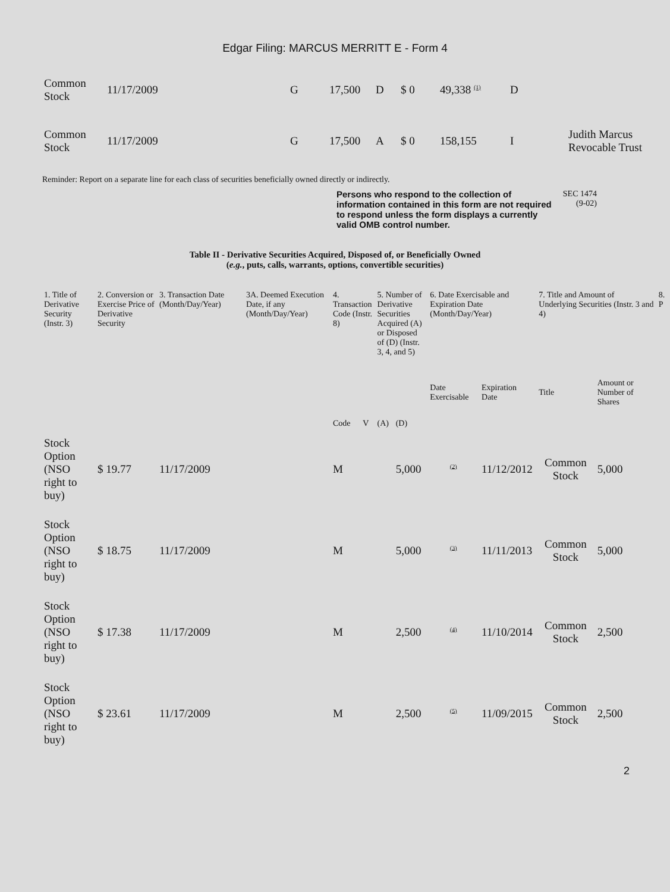Edgar Filing: MARCUS MERRITT E - Form 4
| Common Stock | 11/17/2009 | G | 17,500 | D | $ 0 | 49,338 <sup>(1)</sup> | D | |
| Common Stock | 11/17/2009 | G | 17,500 | A | $ 0 | 158,155 | I | Judith Marcus Revocable Trust |
Reminder: Report on a separate line for each class of securities beneficially owned directly or indirectly.
Persons who respond to the collection of information contained in this form are not required to respond unless the form displays a currently valid OMB control number.
SEC 1474
(9-02)
Table II - Derivative Securities Acquired, Disposed of, or Beneficially Owned
(e.g., puts, calls, warrants, options, convertible securities)
| 1. Title of Derivative Security (Instr. 3) | 2. Conversion or Exercise Price of Derivative Security | 3. Transaction Date (Month/Day/Year) | 3A. Deemed Execution Date, if any (Month/Day/Year) | 4. Transaction Code (Instr. 8) | | 5. Number of Derivative Securities Acquired (A) or Disposed of (D) (Instr. 3, 4, and 5) | | 6. Date Exercisable and Expiration Date (Month/Day/Year) | | 7. Title and Amount of Underlying Securities (Instr. 3 and 4) | | 8. P |
| --- | --- | --- | --- | --- | --- | --- | --- | --- | --- | --- | --- | --- |
| | | | | Code | V | (A) | (D) | Date Exercisable | Expiration Date | Title | Amount or Number of Shares | |
| Stock Option (NSO right to buy) | $ 19.77 | 11/17/2009 | | M | | | 5,000 | <sup>(2)</sup> | 11/12/2012 | Common Stock | 5,000 | |
| Stock Option (NSO right to buy) | $ 18.75 | 11/17/2009 | | M | | | 5,000 | <sup>(3)</sup> | 11/11/2013 | Common Stock | 5,000 | |
| Stock Option (NSO right to buy) | $ 17.38 | 11/17/2009 | | M | | | 2,500 | <sup>(4)</sup> | 11/10/2014 | Common Stock | 2,500 | |
| Stock Option (NSO right to buy) | $ 23.61 | 11/17/2009 | | M | | | 2,500 | <sup>(5)</sup> | 11/09/2015 | Common Stock | 2,500 | |
2